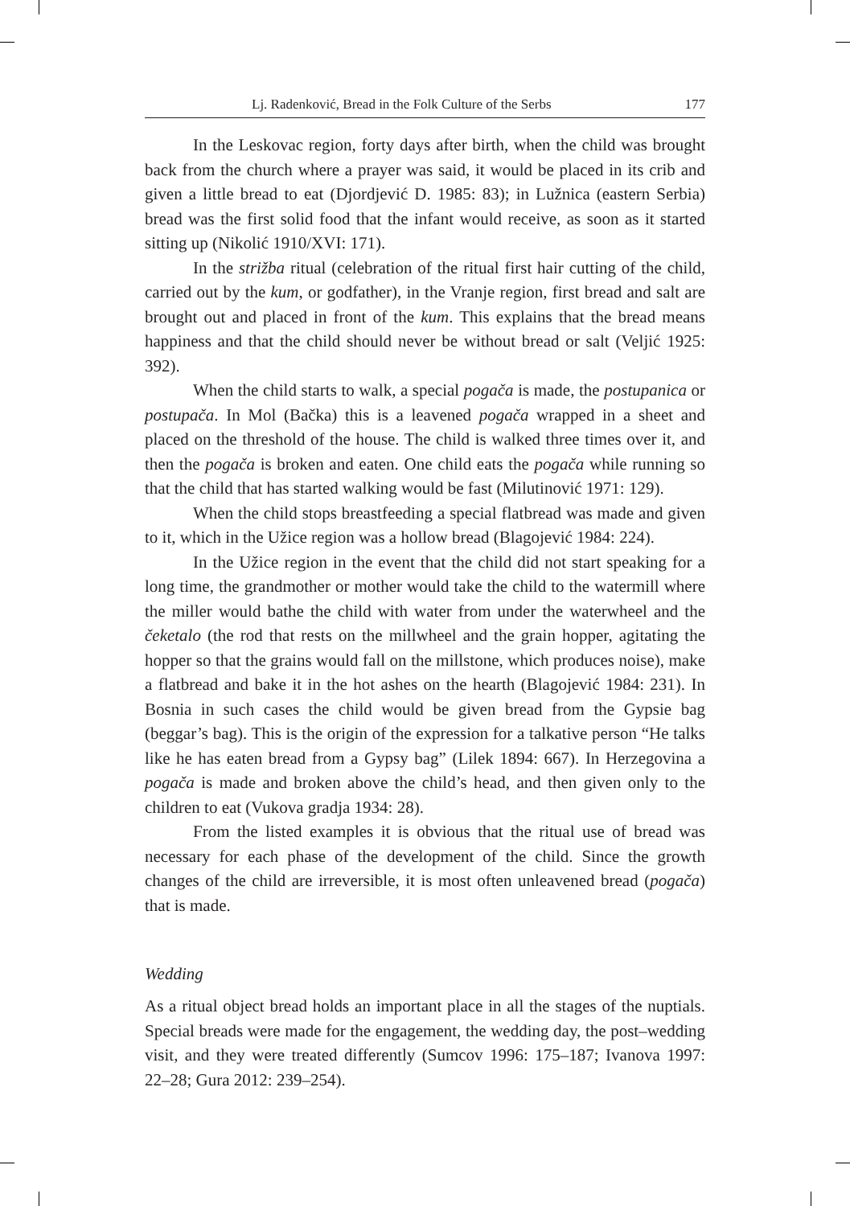Lj. Radenković, Bread in the Folk Culture of the Serbs 177
In the Leskovac region, forty days after birth, when the child was brought back from the church where a prayer was said, it would be placed in its crib and given a little bread to eat (Djordjević D. 1985: 83); in Lužnica (eastern Serbia) bread was the first solid food that the infant would receive, as soon as it started sitting up (Nikolić 1910/XVI: 171).
In the strižba ritual (celebration of the ritual first hair cutting of the child, carried out by the kum, or godfather), in the Vranje region, first bread and salt are brought out and placed in front of the kum. This explains that the bread means happiness and that the child should never be without bread or salt (Veljić 1925: 392).
When the child starts to walk, a special pogača is made, the postupanica or postupača. In Mol (Bačka) this is a leavened pogača wrapped in a sheet and placed on the threshold of the house. The child is walked three times over it, and then the pogača is broken and eaten. One child eats the pogača while running so that the child that has started walking would be fast (Milutinović 1971: 129).
When the child stops breastfeeding a special flatbread was made and given to it, which in the Užice region was a hollow bread (Blagojević 1984: 224).
In the Užice region in the event that the child did not start speaking for a long time, the grandmother or mother would take the child to the watermill where the miller would bathe the child with water from under the waterwheel and the čeketalo (the rod that rests on the millwheel and the grain hopper, agitating the hopper so that the grains would fall on the millstone, which produces noise), make a flatbread and bake it in the hot ashes on the hearth (Blagojević 1984: 231). In Bosnia in such cases the child would be given bread from the Gypsie bag (beggar’s bag). This is the origin of the expression for a talkative person “He talks like he has eaten bread from a Gypsy bag” (Lilek 1894: 667). In Herzegovina a pogača is made and broken above the child’s head, and then given only to the children to eat (Vukova gradja 1934: 28).
From the listed examples it is obvious that the ritual use of bread was necessary for each phase of the development of the child. Since the growth changes of the child are irreversible, it is most often unleavened bread (pogača) that is made.
Wedding
As a ritual object bread holds an important place in all the stages of the nuptials. Special breads were made for the engagement, the wedding day, the post–wedding visit, and they were treated differently (Sumcov 1996: 175–187; Ivanova 1997: 22–28; Gura 2012: 239–254).